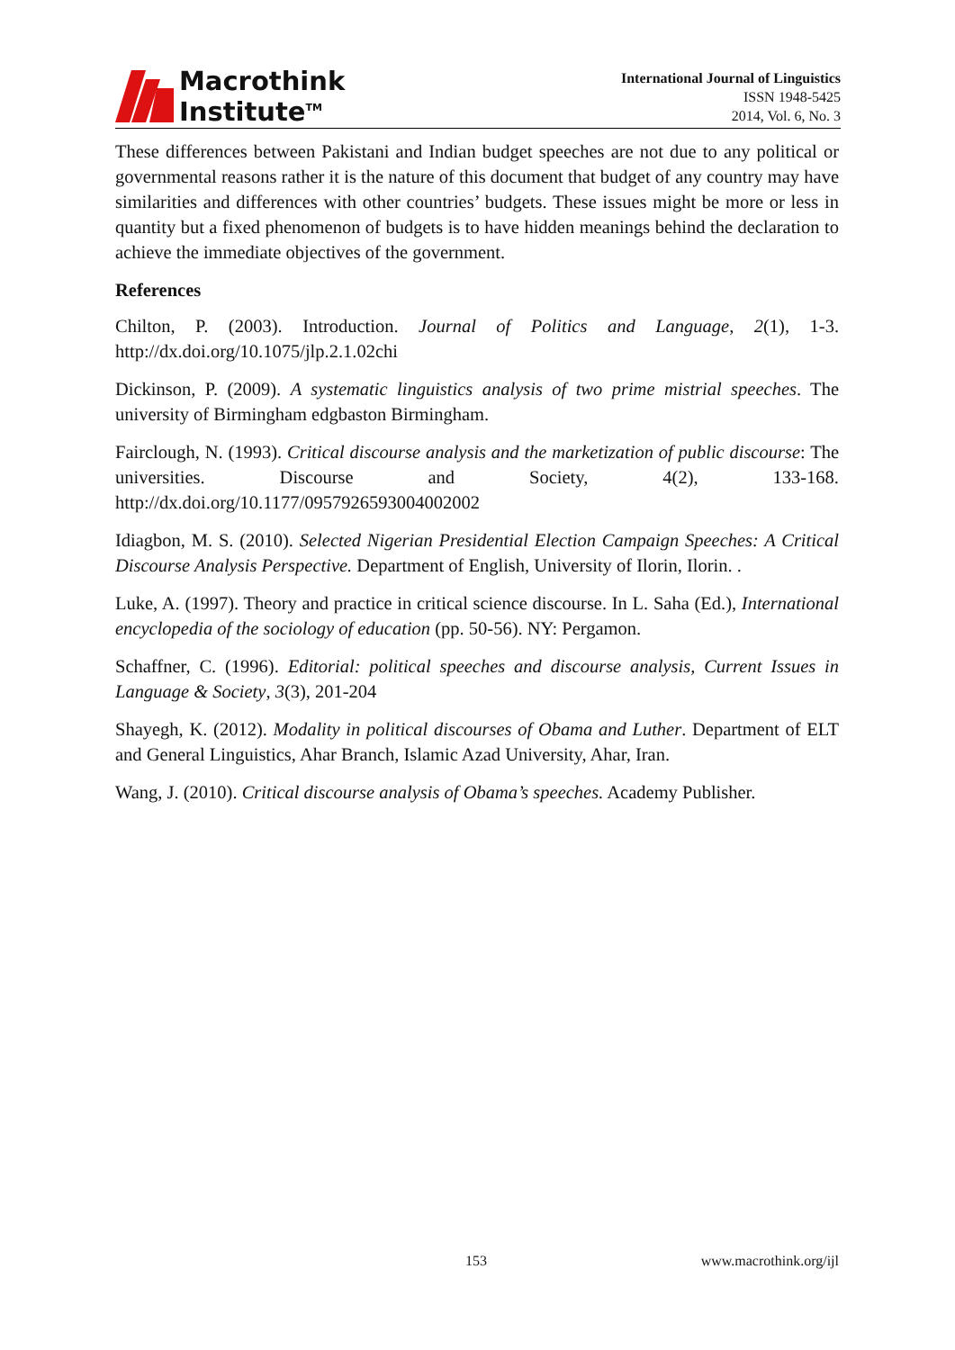Macrothink
Institute<sup>TM</sup>
International Journal of Linguistics
ISSN 1948-5425
2014, Vol. 6, No. 3
These differences between Pakistani and Indian budget speeches are not due to any political or governmental reasons rather it is the nature of this document that budget of any country may have similarities and differences with other countries’ budgets. These issues might be more or less in quantity but a fixed phenomenon of budgets is to have hidden meanings behind the declaration to achieve the immediate objectives of the government.
References
Chilton, P. (2003). Introduction. Journal of Politics and Language, 2(1), 1-3. http://dx.doi.org/10.1075/jlp.2.1.02chi
Dickinson, P. (2009). A systematic linguistics analysis of two prime mistrial speeches. The university of Birmingham edgbaston Birmingham.
Fairclough, N. (1993). Critical discourse analysis and the marketization of public discourse: The universities. Discourse and Society, 4(2), 133-168. http://dx.doi.org/10.1177/0957926593004002002
Idiagbon, M. S. (2010). Selected Nigerian Presidential Election Campaign Speeches: A Critical Discourse Analysis Perspective. Department of English, University of Ilorin, Ilorin. .
Luke, A. (1997). Theory and practice in critical science discourse. In L. Saha (Ed.), International encyclopedia of the sociology of education (pp. 50-56). NY: Pergamon.
Schaffner, C. (1996). Editorial: political speeches and discourse analysis, Current Issues in Language & Society, 3(3), 201-204
Shayegh, K. (2012). Modality in political discourses of Obama and Luther. Department of ELT and General Linguistics, Ahar Branch, Islamic Azad University, Ahar, Iran.
Wang, J. (2010). Critical discourse analysis of Obama’s speeches. Academy Publisher.
153 www.macrothink.org/ijl